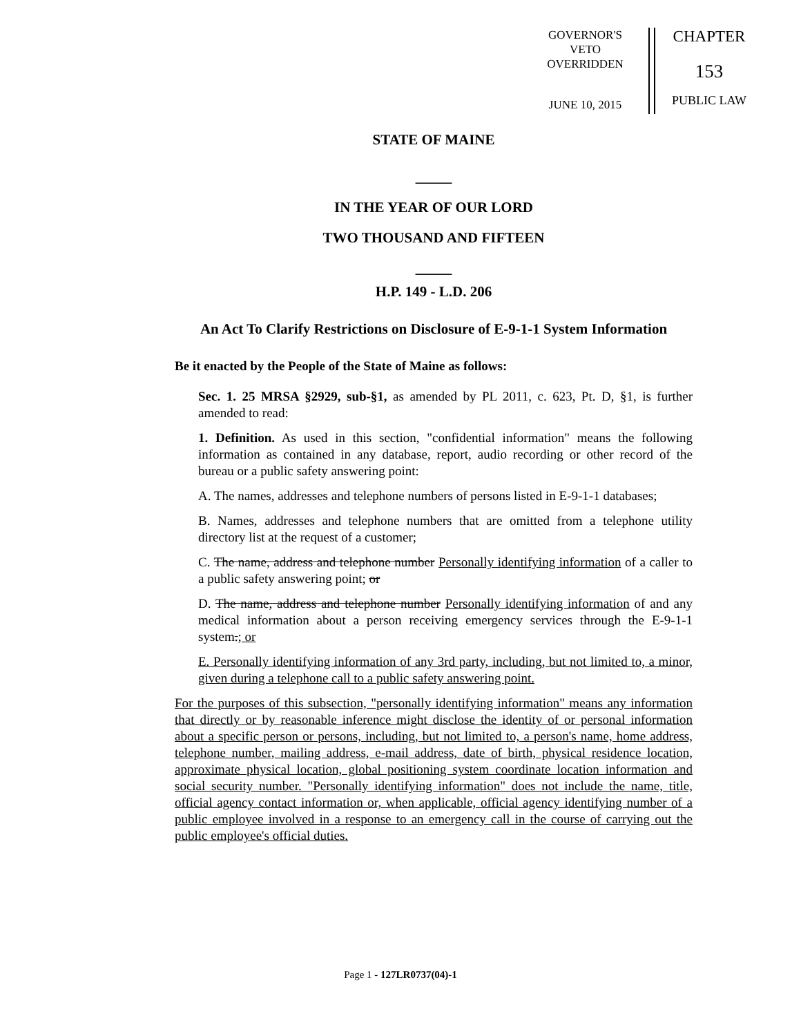GOVERNOR'S
VETO
OVERRIDDEN
JUNE 10, 2015
CHAPTER
153
PUBLIC LAW
STATE OF MAINE
_____
IN THE YEAR OF OUR LORD
TWO THOUSAND AND FIFTEEN
_____
H.P. 149 - L.D. 206
An Act To Clarify Restrictions on Disclosure of E-9-1-1 System Information
Be it enacted by the People of the State of Maine as follows:
Sec. 1. 25 MRSA §2929, sub-§1, as amended by PL 2011, c. 623, Pt. D, §1, is further amended to read:
1. Definition. As used in this section, "confidential information" means the following information as contained in any database, report, audio recording or other record of the bureau or a public safety answering point:
A. The names, addresses and telephone numbers of persons listed in E-9-1-1 databases;
B. Names, addresses and telephone numbers that are omitted from a telephone utility directory list at the request of a customer;
C. The name, address and telephone number Personally identifying information of a caller to a public safety answering point; or
D. The name, address and telephone number Personally identifying information of and any medical information about a person receiving emergency services through the E-9-1-1 system.; or
E. Personally identifying information of any 3rd party, including, but not limited to, a minor, given during a telephone call to a public safety answering point.
For the purposes of this subsection, "personally identifying information" means any information that directly or by reasonable inference might disclose the identity of or personal information about a specific person or persons, including, but not limited to, a person's name, home address, telephone number, mailing address, e-mail address, date of birth, physical residence location, approximate physical location, global positioning system coordinate location information and social security number. "Personally identifying information" does not include the name, title, official agency contact information or, when applicable, official agency identifying number of a public employee involved in a response to an emergency call in the course of carrying out the public employee's official duties.
Page 1 - 127LR0737(04)-1